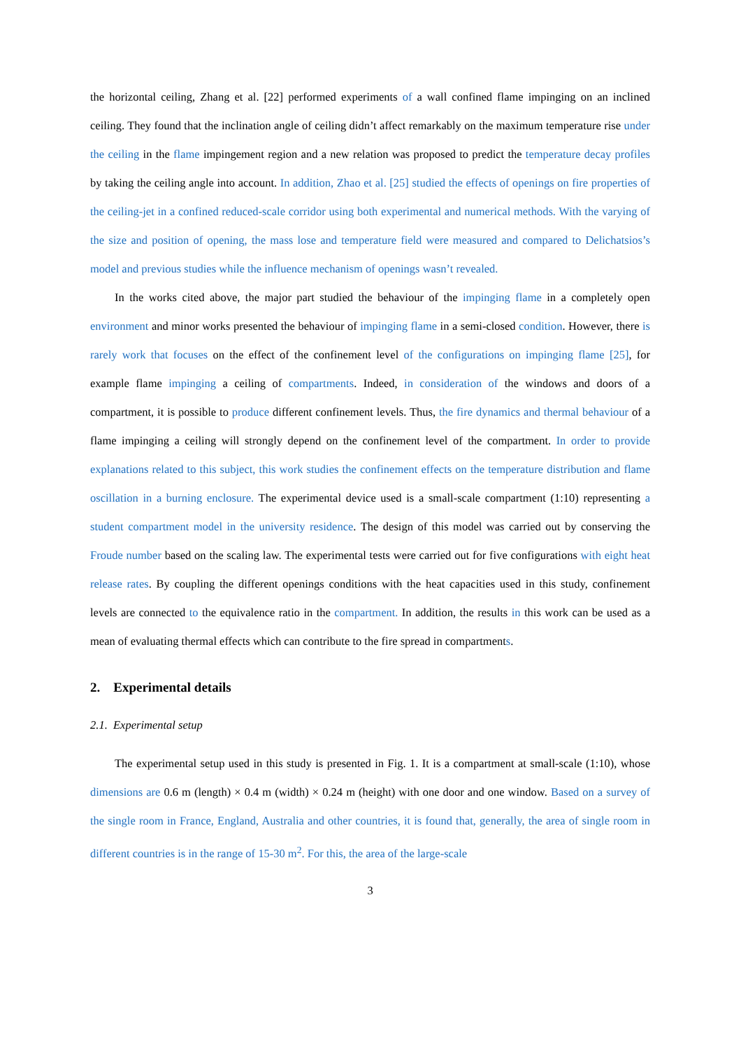the horizontal ceiling, Zhang et al. [22] performed experiments of a wall confined flame impinging on an inclined ceiling. They found that the inclination angle of ceiling didn’t affect remarkably on the maximum temperature rise under the ceiling in the flame impingement region and a new relation was proposed to predict the temperature decay profiles by taking the ceiling angle into account. In addition, Zhao et al. [25] studied the effects of openings on fire properties of the ceiling-jet in a confined reduced-scale corridor using both experimental and numerical methods. With the varying of the size and position of opening, the mass lose and temperature field were measured and compared to Delichatsios’s model and previous studies while the influence mechanism of openings wasn’t revealed.
In the works cited above, the major part studied the behaviour of the impinging flame in a completely open environment and minor works presented the behaviour of impinging flame in a semi-closed condition. However, there is rarely work that focuses on the effect of the confinement level of the configurations on impinging flame [25], for example flame impinging a ceiling of compartments. Indeed, in consideration of the windows and doors of a compartment, it is possible to produce different confinement levels. Thus, the fire dynamics and thermal behaviour of a flame impinging a ceiling will strongly depend on the confinement level of the compartment. In order to provide explanations related to this subject, this work studies the confinement effects on the temperature distribution and flame oscillation in a burning enclosure. The experimental device used is a small-scale compartment (1:10) representing a student compartment model in the university residence. The design of this model was carried out by conserving the Froude number based on the scaling law. The experimental tests were carried out for five configurations with eight heat release rates. By coupling the different openings conditions with the heat capacities used in this study, confinement levels are connected to the equivalence ratio in the compartment. In addition, the results in this work can be used as a mean of evaluating thermal effects which can contribute to the fire spread in compartments.
2. Experimental details
2.1. Experimental setup
The experimental setup used in this study is presented in Fig. 1. It is a compartment at small-scale (1:10), whose dimensions are 0.6 m (length) × 0.4 m (width) × 0.24 m (height) with one door and one window. Based on a survey of the single room in France, England, Australia and other countries, it is found that, generally, the area of single room in different countries is in the range of 15-30 m<sup>2</sup>. For this, the area of the large-scale
3